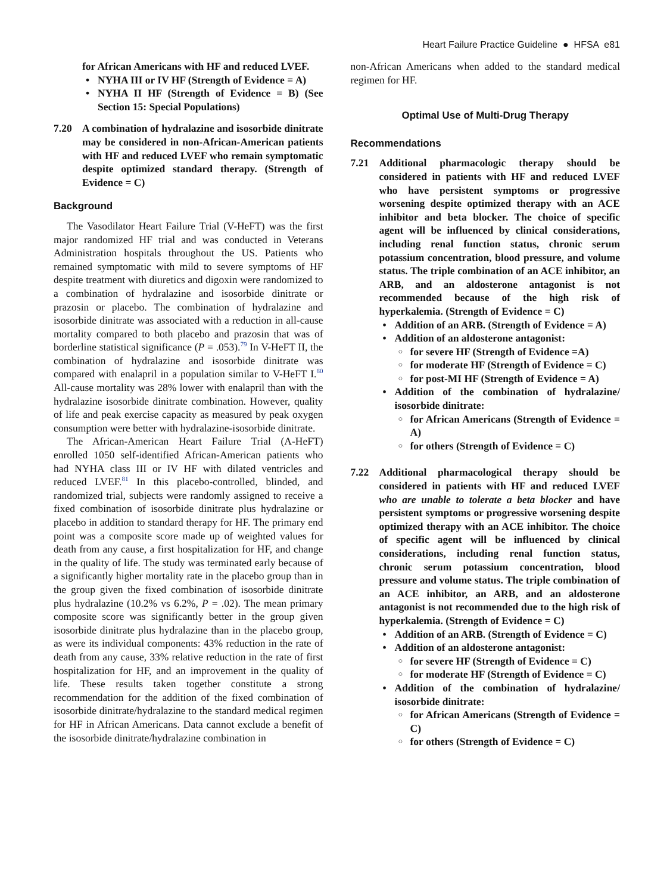Heart Failure Practice Guideline ● HFSA e81
for African Americans with HF and reduced LVEF.
NYHA III or IV HF (Strength of Evidence = A)
NYHA II HF (Strength of Evidence = B) (See Section 15: Special Populations)
7.20 A combination of hydralazine and isosorbide dinitrate may be considered in non-African-American patients with HF and reduced LVEF who remain symptomatic despite optimized standard therapy. (Strength of Evidence = C)
Background
The Vasodilator Heart Failure Trial (V-HeFT) was the first major randomized HF trial and was conducted in Veterans Administration hospitals throughout the US. Patients who remained symptomatic with mild to severe symptoms of HF despite treatment with diuretics and digoxin were randomized to a combination of hydralazine and isosorbide dinitrate or prazosin or placebo. The combination of hydralazine and isosorbide dinitrate was associated with a reduction in all-cause mortality compared to both placebo and prazosin that was of borderline statistical significance (P = .053).<sup>79</sup> In V-HeFT II, the combination of hydralazine and isosorbide dinitrate was compared with enalapril in a population similar to V-HeFT I.<sup>80</sup> All-cause mortality was 28% lower with enalapril than with the hydralazine isosorbide dinitrate combination. However, quality of life and peak exercise capacity as measured by peak oxygen consumption were better with hydralazine-isosorbide dinitrate.
The African-American Heart Failure Trial (A-HeFT) enrolled 1050 self-identified African-American patients who had NYHA class III or IV HF with dilated ventricles and reduced LVEF.<sup>81</sup> In this placebo-controlled, blinded, and randomized trial, subjects were randomly assigned to receive a fixed combination of isosorbide dinitrate plus hydralazine or placebo in addition to standard therapy for HF. The primary end point was a composite score made up of weighted values for death from any cause, a first hospitalization for HF, and change in the quality of life. The study was terminated early because of a significantly higher mortality rate in the placebo group than in the group given the fixed combination of isosorbide dinitrate plus hydralazine (10.2% vs 6.2%, P = .02). The mean primary composite score was significantly better in the group given isosorbide dinitrate plus hydralazine than in the placebo group, as were its individual components: 43% reduction in the rate of death from any cause, 33% relative reduction in the rate of first hospitalization for HF, and an improvement in the quality of life. These results taken together constitute a strong recommendation for the addition of the fixed combination of isosorbide dinitrate/hydralazine to the standard medical regimen for HF in African Americans. Data cannot exclude a benefit of the isosorbide dinitrate/hydralazine combination in
non-African Americans when added to the standard medical regimen for HF.
Optimal Use of Multi-Drug Therapy
Recommendations
7.21 Additional pharmacologic therapy should be considered in patients with HF and reduced LVEF who have persistent symptoms or progressive worsening despite optimized therapy with an ACE inhibitor and beta blocker. The choice of specific agent will be influenced by clinical considerations, including renal function status, chronic serum potassium concentration, blood pressure, and volume status. The triple combination of an ACE inhibitor, an ARB, and an aldosterone antagonist is not recommended because of the high risk of hyperkalemia. (Strength of Evidence = C)
Addition of an ARB. (Strength of Evidence = A)
Addition of an aldosterone antagonist:
for severe HF (Strength of Evidence =A)
for moderate HF (Strength of Evidence = C)
for post-MI HF (Strength of Evidence = A)
Addition of the combination of hydralazine/ isosorbide dinitrate:
for African Americans (Strength of Evidence = A)
for others (Strength of Evidence = C)
7.22 Additional pharmacological therapy should be considered in patients with HF and reduced LVEF who are unable to tolerate a beta blocker and have persistent symptoms or progressive worsening despite optimized therapy with an ACE inhibitor. The choice of specific agent will be influenced by clinical considerations, including renal function status, chronic serum potassium concentration, blood pressure and volume status. The triple combination of an ACE inhibitor, an ARB, and an aldosterone antagonist is not recommended due to the high risk of hyperkalemia. (Strength of Evidence = C)
Addition of an ARB. (Strength of Evidence = C)
Addition of an aldosterone antagonist:
for severe HF (Strength of Evidence = C)
for moderate HF (Strength of Evidence = C)
Addition of the combination of hydralazine/ isosorbide dinitrate:
for African Americans (Strength of Evidence = C)
for others (Strength of Evidence = C)